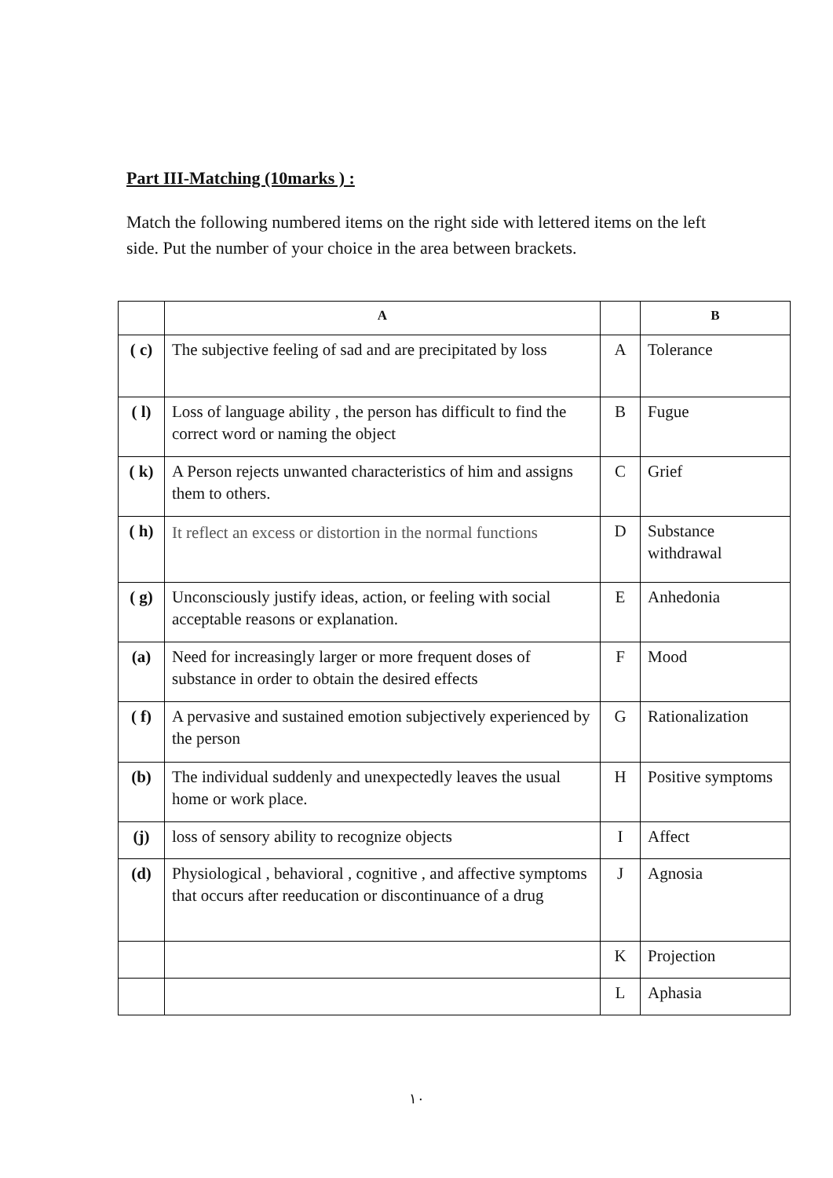Part III-Matching (10marks ) :
Match the following numbered items on the right side with lettered items on the left side. Put the number of your choice in the area between brackets.
| | A | | B |
| --- | --- | --- | --- |
| ( c) | The subjective feeling of sad and are precipitated by loss | A | Tolerance |
| ( l) | Loss of language ability , the person has difficult to find the correct word or naming the object | B | Fugue |
| ( k) | A Person rejects unwanted characteristics of him and assigns them to others. | C | Grief |
| ( h) | It reflect an excess or distortion in the normal functions | D | Substance withdrawal |
| ( g) | Unconsciously justify ideas, action, or feeling with social acceptable reasons or explanation. | E | Anhedonia |
| (a) | Need for increasingly larger or more frequent doses of substance in order to obtain the desired effects | F | Mood |
| ( f) | A pervasive and sustained emotion subjectively experienced by the person | G | Rationalization |
| (b) | The individual suddenly and unexpectedly leaves the usual home or work place. | H | Positive symptoms |
| (j) | loss of sensory ability to recognize objects | I | Affect |
| (d) | Physiological , behavioral , cognitive , and affective symptoms that occurs after reeducation or discontinuance of a drug | J | Agnosia |
| | | K | Projection |
| | | L | Aphasia |
١٠